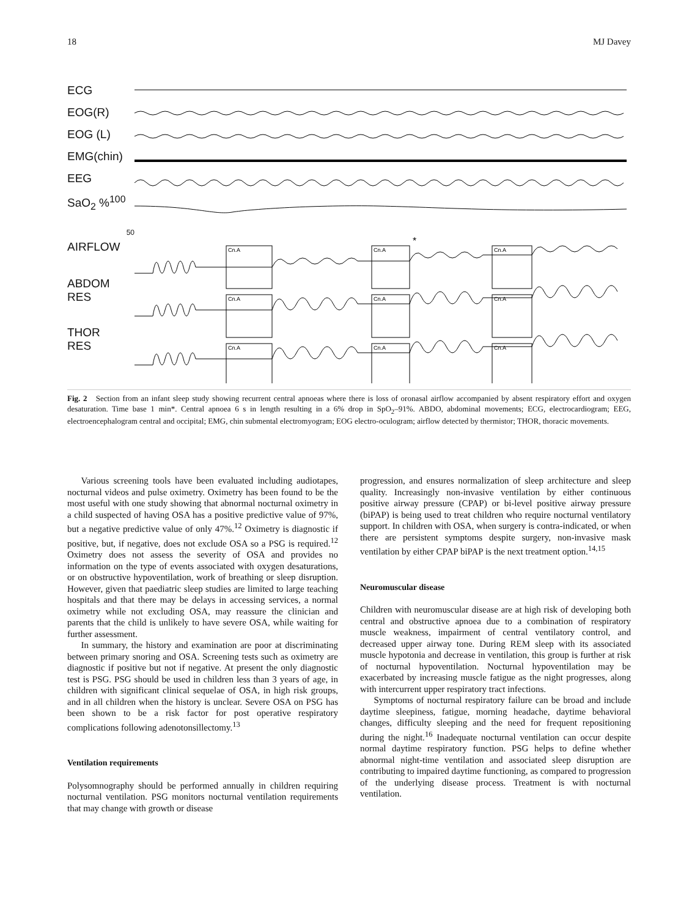18 MJ Davey
ECG
EOG(R)
EOG (L)
EMG(chin)
EEG
SaO<sub>2</sub> %<sup>100</sup>
50
AIRFLOW
ABDOM
RES
THOR
RES
Cn.A
Cn.A
Cn.A
Cn.A
Cn.A
Cn.A
Cn.A
Cn.A
Cn.A
*
Fig. 2 Section from an infant sleep study showing recurrent central apnoeas where there is loss of oronasal airflow accompanied by absent respiratory effort and oxygen desaturation. Time base 1 min*. Central apnoea 6 s in length resulting in a 6% drop in SpO<sub>2</sub>–91%. ABDO, abdominal movements; ECG, electrocardiogram; EEG, electroencephalogram central and occipital; EMG, chin submental electromyogram; EOG electro-oculogram; airflow detected by thermistor; THOR, thoracic movements.
Various screening tools have been evaluated including audiotapes, nocturnal videos and pulse oximetry. Oximetry has been found to be the most useful with one study showing that abnormal nocturnal oximetry in a child suspected of having OSA has a positive predictive value of 97%, but a negative predictive value of only 47%.<sup>12</sup> Oximetry is diagnostic if positive, but, if negative, does not exclude OSA so a PSG is required.<sup>12</sup> Oximetry does not assess the severity of OSA and provides no information on the type of events associated with oxygen desaturations, or on obstructive hypoventilation, work of breathing or sleep disruption. However, given that paediatric sleep studies are limited to large teaching hospitals and that there may be delays in accessing services, a normal oximetry while not excluding OSA, may reassure the clinician and parents that the child is unlikely to have severe OSA, while waiting for further assessment.
In summary, the history and examination are poor at discriminating between primary snoring and OSA. Screening tests such as oximetry are diagnostic if positive but not if negative. At present the only diagnostic test is PSG. PSG should be used in children less than 3 years of age, in children with significant clinical sequelae of OSA, in high risk groups, and in all children when the history is unclear. Severe OSA on PSG has been shown to be a risk factor for post operative respiratory complications following adenotonsillectomy.<sup>13</sup>
Ventilation requirements
Polysomnography should be performed annually in children requiring nocturnal ventilation. PSG monitors nocturnal ventilation requirements that may change with growth or disease
progression, and ensures normalization of sleep architecture and sleep quality. Increasingly non-invasive ventilation by either continuous positive airway pressure (CPAP) or bi-level positive airway pressure (biPAP) is being used to treat children who require nocturnal ventilatory support. In children with OSA, when surgery is contra-indicated, or when there are persistent symptoms despite surgery, non-invasive mask ventilation by either CPAP biPAP is the next treatment option.<sup>14,15</sup>
Neuromuscular disease
Children with neuromuscular disease are at high risk of developing both central and obstructive apnoea due to a combination of respiratory muscle weakness, impairment of central ventilatory control, and decreased upper airway tone. During REM sleep with its associated muscle hypotonia and decrease in ventilation, this group is further at risk of nocturnal hypoventilation. Nocturnal hypoventilation may be exacerbated by increasing muscle fatigue as the night progresses, along with intercurrent upper respiratory tract infections.
Symptoms of nocturnal respiratory failure can be broad and include daytime sleepiness, fatigue, morning headache, daytime behavioral changes, difficulty sleeping and the need for frequent repositioning during the night.<sup>16</sup> Inadequate nocturnal ventilation can occur despite normal daytime respiratory function. PSG helps to define whether abnormal night-time ventilation and associated sleep disruption are contributing to impaired daytime functioning, as compared to progression of the underlying disease process. Treatment is with nocturnal ventilation.